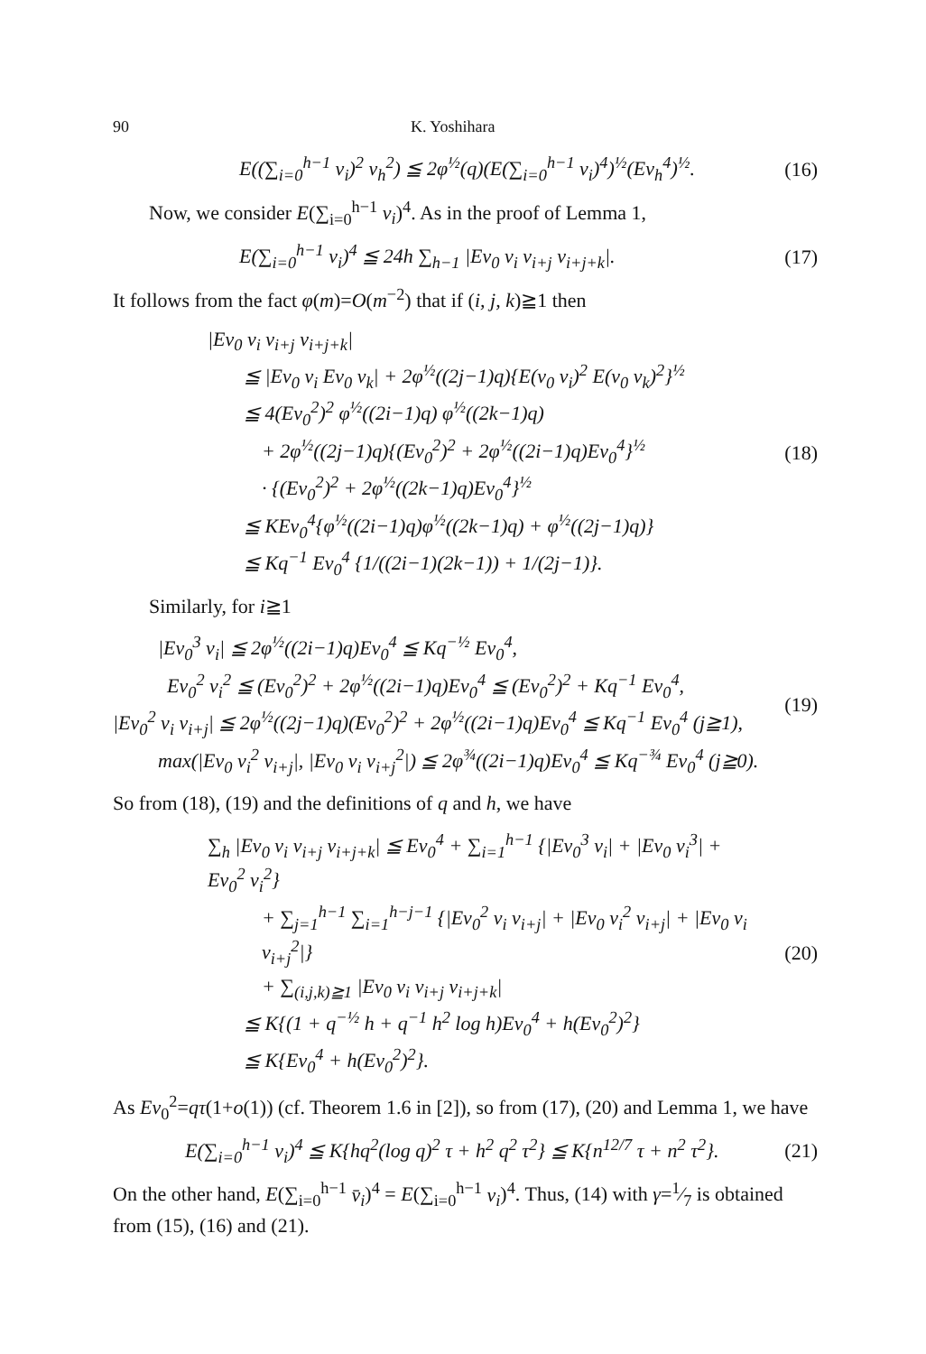90 K. Yoshihara
E((∑<sub>i=0</sub><sup>h−1</sup> v<sub>i</sub>)<sup>2</sup> v<sub>h</sub><sup>2</sup>) ≦ 2φ<sup>½</sup>(q)(E(∑<sub>i=0</sub><sup>h−1</sup> v<sub>i</sub>)<sup>4</sup>)<sup>½</sup>(Ev<sub>h</sub><sup>4</sup>)<sup>½</sup>.
(16)
Now, we consider E(∑<sub>i=0</sub><sup>h−1</sup> v<sub>i</sub>)<sup>4</sup>. As in the proof of Lemma 1,
E(∑<sub>i=0</sub><sup>h−1</sup> v<sub>i</sub>)<sup>4</sup> ≦ 24h ∑<sub>h−1</sub> |Ev<sub>0</sub> v<sub>i</sub> v<sub>i+j</sub> v<sub>i+j+k</sub>|.
(17)
It follows from the fact φ(m)=O(m<sup>−2</sup>) that if (i, j, k)≧1 then
|Ev<sub>0</sub> v<sub>i</sub> v<sub>i+j</sub> v<sub>i+j+k</sub>|
≦ |Ev<sub>0</sub> v<sub>i</sub> Ev<sub>0</sub> v<sub>k</sub>| + 2φ<sup>½</sup>((2j−1)q){E(v<sub>0</sub> v<sub>i</sub>)<sup>2</sup> E(v<sub>0</sub> v<sub>k</sub>)<sup>2</sup>}<sup>½</sup>
≦ 4(Ev<sub>0</sub><sup>2</sup>)<sup>2</sup> φ<sup>½</sup>((2i−1)q) φ<sup>½</sup>((2k−1)q)
+ 2φ<sup>½</sup>((2j−1)q){(Ev<sub>0</sub><sup>2</sup>)<sup>2</sup> + 2φ<sup>½</sup>((2i−1)q)Ev<sub>0</sub><sup>4</sup>}<sup>½</sup>
· {(Ev<sub>0</sub><sup>2</sup>)<sup>2</sup> + 2φ<sup>½</sup>((2k−1)q)Ev<sub>0</sub><sup>4</sup>}<sup>½</sup>
≦ KEv<sub>0</sub><sup>4</sup>{φ<sup>½</sup>((2i−1)q)φ<sup>½</sup>((2k−1)q) + φ<sup>½</sup>((2j−1)q)}
≦ Kq<sup>−1</sup> Ev<sub>0</sub><sup>4</sup> {1/((2i−1)(2k−1)) + 1/(2j−1)}.
(18)
Similarly, for i≧1
|Ev<sub>0</sub><sup>3</sup> v<sub>i</sub>| ≦ 2φ<sup>½</sup>((2i−1)q)Ev<sub>0</sub><sup>4</sup> ≦ Kq<sup>−½</sup> Ev<sub>0</sub><sup>4</sup>,
Ev<sub>0</sub><sup>2</sup> v<sub>i</sub><sup>2</sup> ≦ (Ev<sub>0</sub><sup>2</sup>)<sup>2</sup> + 2φ<sup>½</sup>((2i−1)q)Ev<sub>0</sub><sup>4</sup> ≦ (Ev<sub>0</sub><sup>2</sup>)<sup>2</sup> + Kq<sup>−1</sup> Ev<sub>0</sub><sup>4</sup>,
|Ev<sub>0</sub><sup>2</sup> v<sub>i</sub> v<sub>i+j</sub>| ≦ 2φ<sup>½</sup>((2j−1)q)(Ev<sub>0</sub><sup>2</sup>)<sup>2</sup> + 2φ<sup>½</sup>((2i−1)q)Ev<sub>0</sub><sup>4</sup> ≦ Kq<sup>−1</sup> Ev<sub>0</sub><sup>4</sup> (j≧1),
max(|Ev<sub>0</sub> v<sub>i</sub><sup>2</sup> v<sub>i+j</sub>|, |Ev<sub>0</sub> v<sub>i</sub> v<sub>i+j</sub><sup>2</sup>|) ≦ 2φ<sup>¾</sup>((2i−1)q)Ev<sub>0</sub><sup>4</sup> ≦ Kq<sup>−¾</sup> Ev<sub>0</sub><sup>4</sup> (j≧0).
(19)
So from (18), (19) and the definitions of q and h, we have
∑<sub>h</sub> |Ev<sub>0</sub> v<sub>i</sub> v<sub>i+j</sub> v<sub>i+j+k</sub>| ≦ Ev<sub>0</sub><sup>4</sup> + ∑<sub>i=1</sub><sup>h−1</sup> {|Ev<sub>0</sub><sup>3</sup> v<sub>i</sub>| + |Ev<sub>0</sub> v<sub>i</sub><sup>3</sup>| + Ev<sub>0</sub><sup>2</sup> v<sub>i</sub><sup>2</sup>}
+ ∑<sub>j=1</sub><sup>h−1</sup> ∑<sub>i=1</sub><sup>h−j−1</sup> {|Ev<sub>0</sub><sup>2</sup> v<sub>i</sub> v<sub>i+j</sub>| + |Ev<sub>0</sub> v<sub>i</sub><sup>2</sup> v<sub>i+j</sub>| + |Ev<sub>0</sub> v<sub>i</sub> v<sub>i+j</sub><sup>2</sup>|}
+ ∑<sub>(i,j,k)≧1</sub> |Ev<sub>0</sub> v<sub>i</sub> v<sub>i+j</sub> v<sub>i+j+k</sub>|
≦ K{(1 + q<sup>−½</sup> h + q<sup>−1</sup> h<sup>2</sup> log h)Ev<sub>0</sub><sup>4</sup> + h(Ev<sub>0</sub><sup>2</sup>)<sup>2</sup>}
≦ K{Ev<sub>0</sub><sup>4</sup> + h(Ev<sub>0</sub><sup>2</sup>)<sup>2</sup>}.
(20)
As Ev<sub>0</sub><sup>2</sup>=qτ(1+o(1)) (cf. Theorem 1.6 in [2]), so from (17), (20) and Lemma 1, we have
E(∑<sub>i=0</sub><sup>h−1</sup> v<sub>i</sub>)<sup>4</sup> ≦ K{hq<sup>2</sup>(log q)<sup>2</sup> τ + h<sup>2</sup> q<sup>2</sup> τ<sup>2</sup>} ≦ K{n<sup>12/7</sup> τ + n<sup>2</sup> τ<sup>2</sup>}.
(21)
On the other hand, E(∑<sub>i=0</sub><sup>h−1</sup> v̄<sub>i</sub>)<sup>4</sup> = E(∑<sub>i=0</sub><sup>h−1</sup> v<sub>i</sub>)<sup>4</sup>. Thus, (14) with γ=1⁄7 is obtained from (15), (16) and (21).